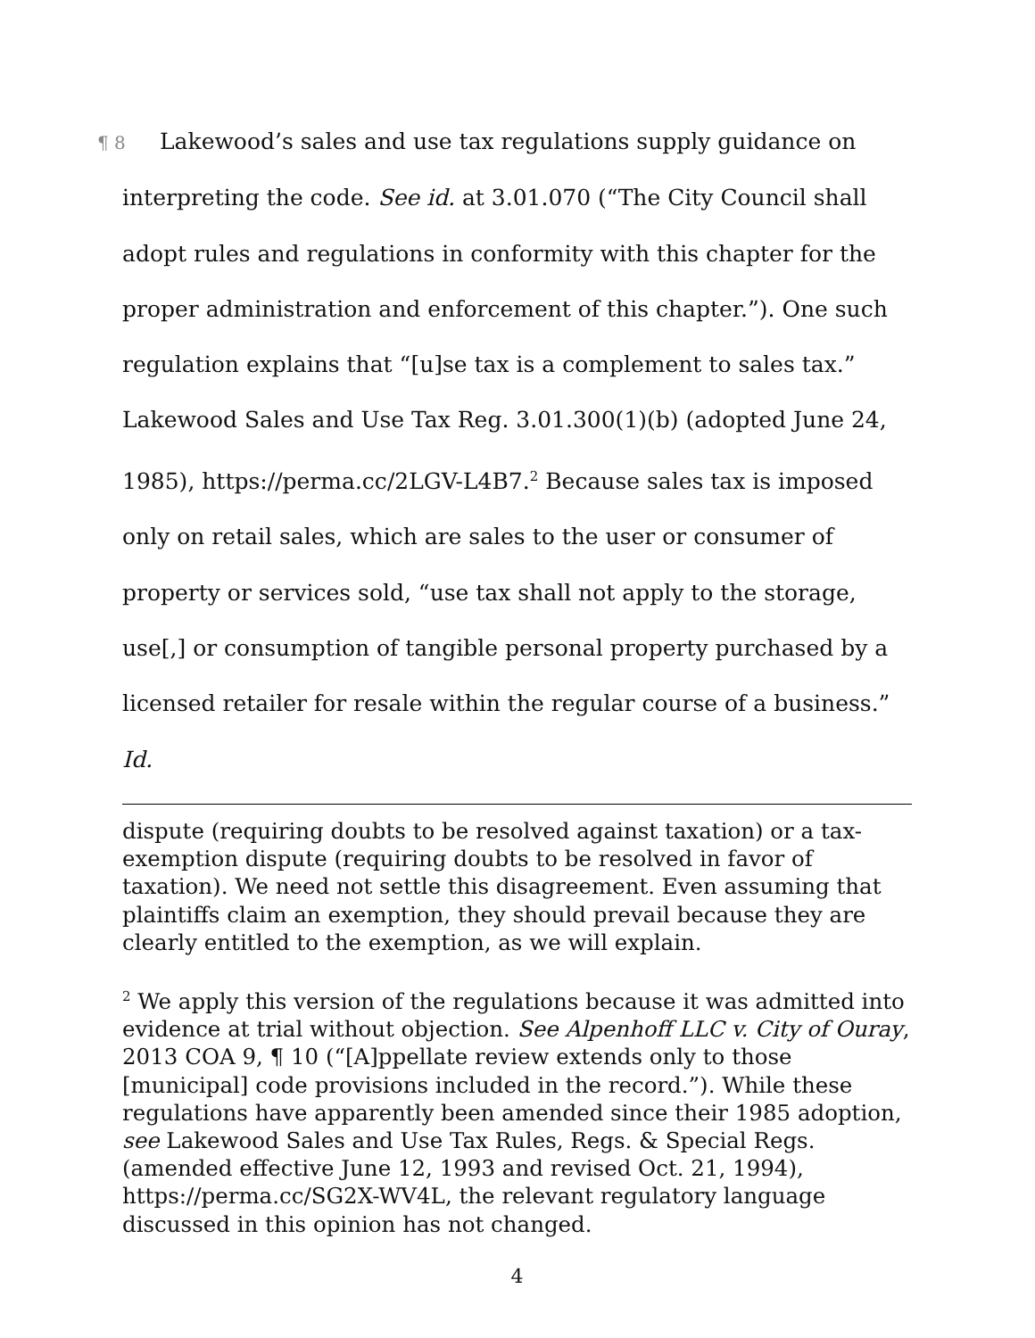¶ 8 Lakewood’s sales and use tax regulations supply guidance on interpreting the code. See id. at 3.01.070 (“The City Council shall adopt rules and regulations in conformity with this chapter for the proper administration and enforcement of this chapter.”). One such regulation explains that “[u]se tax is a complement to sales tax.” Lakewood Sales and Use Tax Reg. 3.01.300(1)(b) (adopted June 24, 1985), https://perma.cc/2LGV-L4B7.<sup>2</sup> Because sales tax is imposed only on retail sales, which are sales to the user or consumer of property or services sold, “use tax shall not apply to the storage, use[,] or consumption of tangible personal property purchased by a licensed retailer for resale within the regular course of a business.” Id.
dispute (requiring doubts to be resolved against taxation) or a tax-exemption dispute (requiring doubts to be resolved in favor of taxation). We need not settle this disagreement. Even assuming that plaintiffs claim an exemption, they should prevail because they are clearly entitled to the exemption, as we will explain.
<sup>2</sup> We apply this version of the regulations because it was admitted into evidence at trial without objection. See Alpenhoff LLC v. City of Ouray, 2013 COA 9, ¶ 10 (“[A]ppellate review extends only to those [municipal] code provisions included in the record.”). While these regulations have apparently been amended since their 1985 adoption, see Lakewood Sales and Use Tax Rules, Regs. & Special Regs. (amended effective June 12, 1993 and revised Oct. 21, 1994), https://perma.cc/SG2X-WV4L, the relevant regulatory language discussed in this opinion has not changed.
4